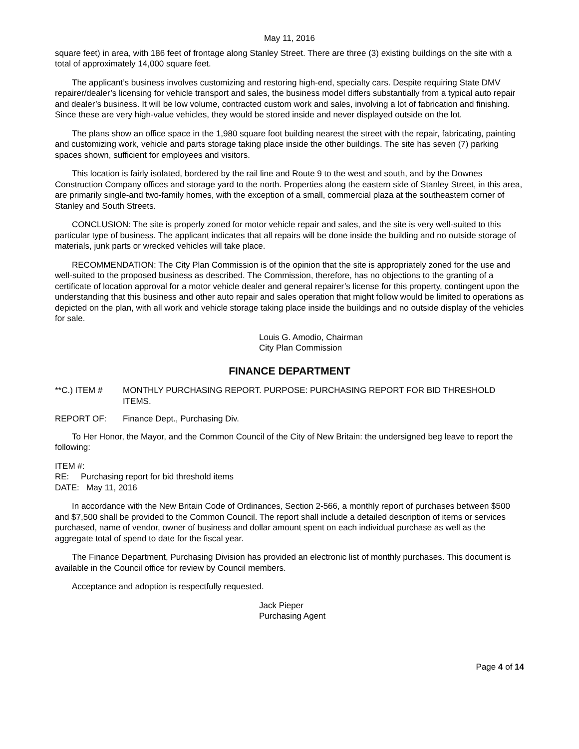May 11, 2016
square feet) in area, with 186 feet of frontage along Stanley Street. There are three (3) existing buildings on the site with a total of approximately 14,000 square feet.
The applicant’s business involves customizing and restoring high-end, specialty cars. Despite requiring State DMV repairer/dealer’s licensing for vehicle transport and sales, the business model differs substantially from a typical auto repair and dealer’s business. It will be low volume, contracted custom work and sales, involving a lot of fabrication and finishing. Since these are very high-value vehicles, they would be stored inside and never displayed outside on the lot.
The plans show an office space in the 1,980 square foot building nearest the street with the repair, fabricating, painting and customizing work, vehicle and parts storage taking place inside the other buildings. The site has seven (7) parking spaces shown, sufficient for employees and visitors.
This location is fairly isolated, bordered by the rail line and Route 9 to the west and south, and by the Downes Construction Company offices and storage yard to the north. Properties along the eastern side of Stanley Street, in this area, are primarily single-and two-family homes, with the exception of a small, commercial plaza at the southeastern corner of Stanley and South Streets.
CONCLUSION: The site is properly zoned for motor vehicle repair and sales, and the site is very well-suited to this particular type of business. The applicant indicates that all repairs will be done inside the building and no outside storage of materials, junk parts or wrecked vehicles will take place.
RECOMMENDATION: The City Plan Commission is of the opinion that the site is appropriately zoned for the use and well-suited to the proposed business as described. The Commission, therefore, has no objections to the granting of a certificate of location approval for a motor vehicle dealer and general repairer’s license for this property, contingent upon the understanding that this business and other auto repair and sales operation that might follow would be limited to operations as depicted on the plan, with all work and vehicle storage taking place inside the buildings and no outside display of the vehicles for sale.
Louis G. Amodio, Chairman
City Plan Commission
FINANCE DEPARTMENT
**C.) ITEM # MONTHLY PURCHASING REPORT. PURPOSE: PURCHASING REPORT FOR BID THRESHOLD ITEMS.
REPORT OF: Finance Dept., Purchasing Div.
To Her Honor, the Mayor, and the Common Council of the City of New Britain: the undersigned beg leave to report the following:
ITEM #:
RE: Purchasing report for bid threshold items
DATE: May 11, 2016
In accordance with the New Britain Code of Ordinances, Section 2-566, a monthly report of purchases between $500 and $7,500 shall be provided to the Common Council. The report shall include a detailed description of items or services purchased, name of vendor, owner of business and dollar amount spent on each individual purchase as well as the aggregate total of spend to date for the fiscal year.
The Finance Department, Purchasing Division has provided an electronic list of monthly purchases. This document is available in the Council office for review by Council members.
Acceptance and adoption is respectfully requested.
Jack Pieper
Purchasing Agent
Page 4 of 14